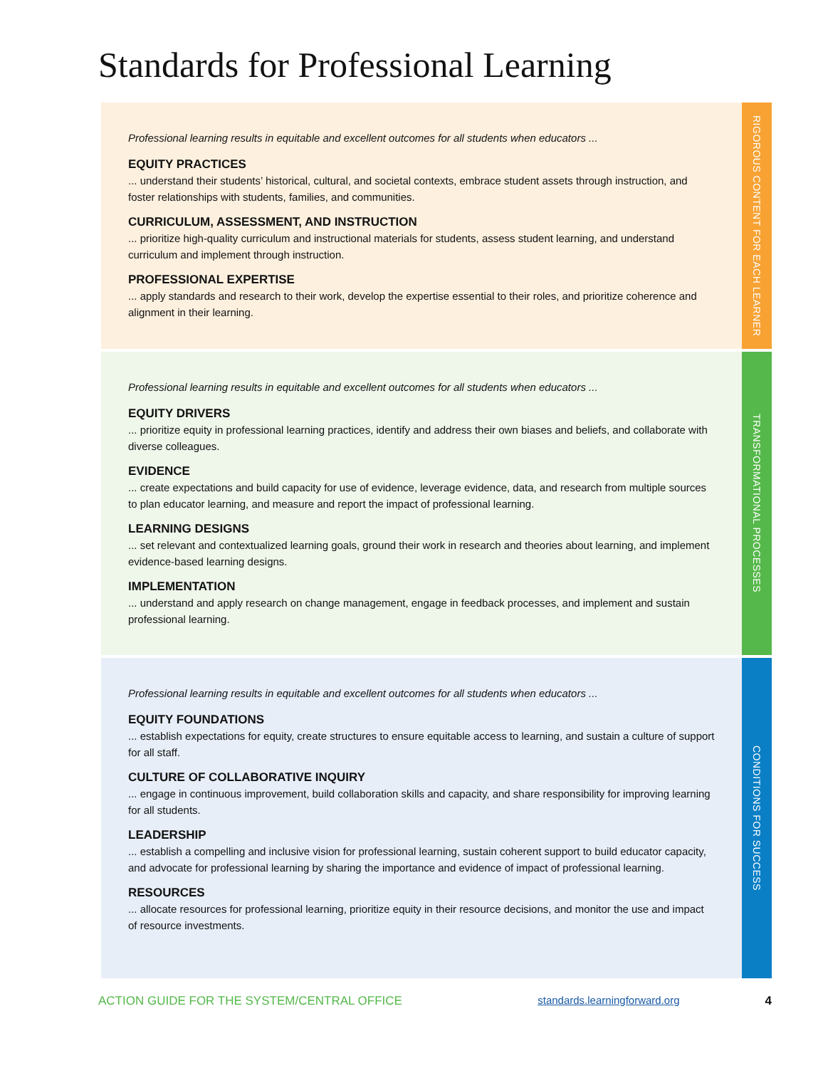Standards for Professional Learning
Professional learning results in equitable and excellent outcomes for all students when educators ...
EQUITY PRACTICES
... understand their students’ historical, cultural, and societal contexts, embrace student assets through instruction, and foster relationships with students, families, and communities.
CURRICULUM, ASSESSMENT, AND INSTRUCTION
... prioritize high-quality curriculum and instructional materials for students, assess student learning, and understand curriculum and implement through instruction.
PROFESSIONAL EXPERTISE
... apply standards and research to their work, develop the expertise essential to their roles, and prioritize coherence and alignment in their learning.
RIGOROUS CONTENT FOR EACH LEARNER
Professional learning results in equitable and excellent outcomes for all students when educators ...
EQUITY DRIVERS
... prioritize equity in professional learning practices, identify and address their own biases and beliefs, and collaborate with diverse colleagues.
EVIDENCE
... create expectations and build capacity for use of evidence, leverage evidence, data, and research from multiple sources to plan educator learning, and measure and report the impact of professional learning.
LEARNING DESIGNS
... set relevant and contextualized learning goals, ground their work in research and theories about learning, and implement evidence-based learning designs.
IMPLEMENTATION
... understand and apply research on change management, engage in feedback processes, and implement and sustain professional learning.
TRANSFORMATIONAL PROCESSES
Professional learning results in equitable and excellent outcomes for all students when educators ...
EQUITY FOUNDATIONS
... establish expectations for equity, create structures to ensure equitable access to learning, and sustain a culture of support for all staff.
CULTURE OF COLLABORATIVE INQUIRY
... engage in continuous improvement, build collaboration skills and capacity, and share responsibility for improving learning for all students.
LEADERSHIP
... establish a compelling and inclusive vision for professional learning, sustain coherent support to build educator capacity, and advocate for professional learning by sharing the importance and evidence of impact of professional learning.
RESOURCES
... allocate resources for professional learning, prioritize equity in their resource decisions, and monitor the use and impact of resource investments.
CONDITIONS FOR SUCCESS
ACTION GUIDE FOR THE SYSTEM/CENTRAL OFFICE standards.learningforward.org 4